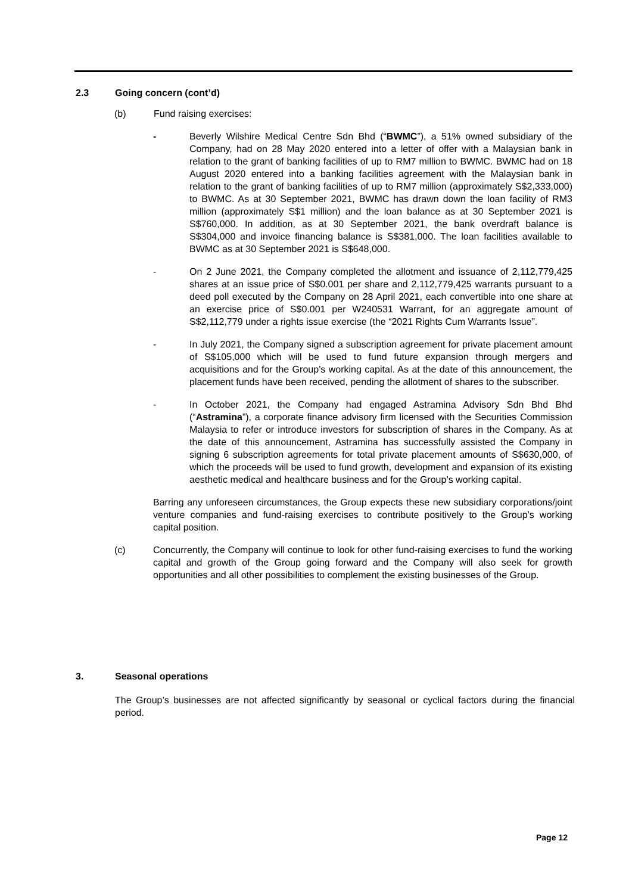2.3 Going concern (cont’d)
(b) Fund raising exercises:
- Beverly Wilshire Medical Centre Sdn Bhd (“BWMC”), a 51% owned subsidiary of the Company, had on 28 May 2020 entered into a letter of offer with a Malaysian bank in relation to the grant of banking facilities of up to RM7 million to BWMC. BWMC had on 18 August 2020 entered into a banking facilities agreement with the Malaysian bank in relation to the grant of banking facilities of up to RM7 million (approximately S$2,333,000) to BWMC. As at 30 September 2021, BWMC has drawn down the loan facility of RM3 million (approximately S$1 million) and the loan balance as at 30 September 2021 is S$760,000. In addition, as at 30 September 2021, the bank overdraft balance is S$304,000 and invoice financing balance is S$381,000. The loan facilities available to BWMC as at 30 September 2021 is S$648,000.
- On 2 June 2021, the Company completed the allotment and issuance of 2,112,779,425 shares at an issue price of S$0.001 per share and 2,112,779,425 warrants pursuant to a deed poll executed by the Company on 28 April 2021, each convertible into one share at an exercise price of S$0.001 per W240531 Warrant, for an aggregate amount of S$2,112,779 under a rights issue exercise (the “2021 Rights Cum Warrants Issue”.
- In July 2021, the Company signed a subscription agreement for private placement amount of S$105,000 which will be used to fund future expansion through mergers and acquisitions and for the Group’s working capital. As at the date of this announcement, the placement funds have been received, pending the allotment of shares to the subscriber.
- In October 2021, the Company had engaged Astramina Advisory Sdn Bhd Bhd (“Astramina”), a corporate finance advisory firm licensed with the Securities Commission Malaysia to refer or introduce investors for subscription of shares in the Company. As at the date of this announcement, Astramina has successfully assisted the Company in signing 6 subscription agreements for total private placement amounts of S$630,000, of which the proceeds will be used to fund growth, development and expansion of its existing aesthetic medical and healthcare business and for the Group’s working capital.
Barring any unforeseen circumstances, the Group expects these new subsidiary corporations/joint venture companies and fund-raising exercises to contribute positively to the Group’s working capital position.
(c) Concurrently, the Company will continue to look for other fund-raising exercises to fund the working capital and growth of the Group going forward and the Company will also seek for growth opportunities and all other possibilities to complement the existing businesses of the Group.
3. Seasonal operations
The Group’s businesses are not affected significantly by seasonal or cyclical factors during the financial period.
Page 12